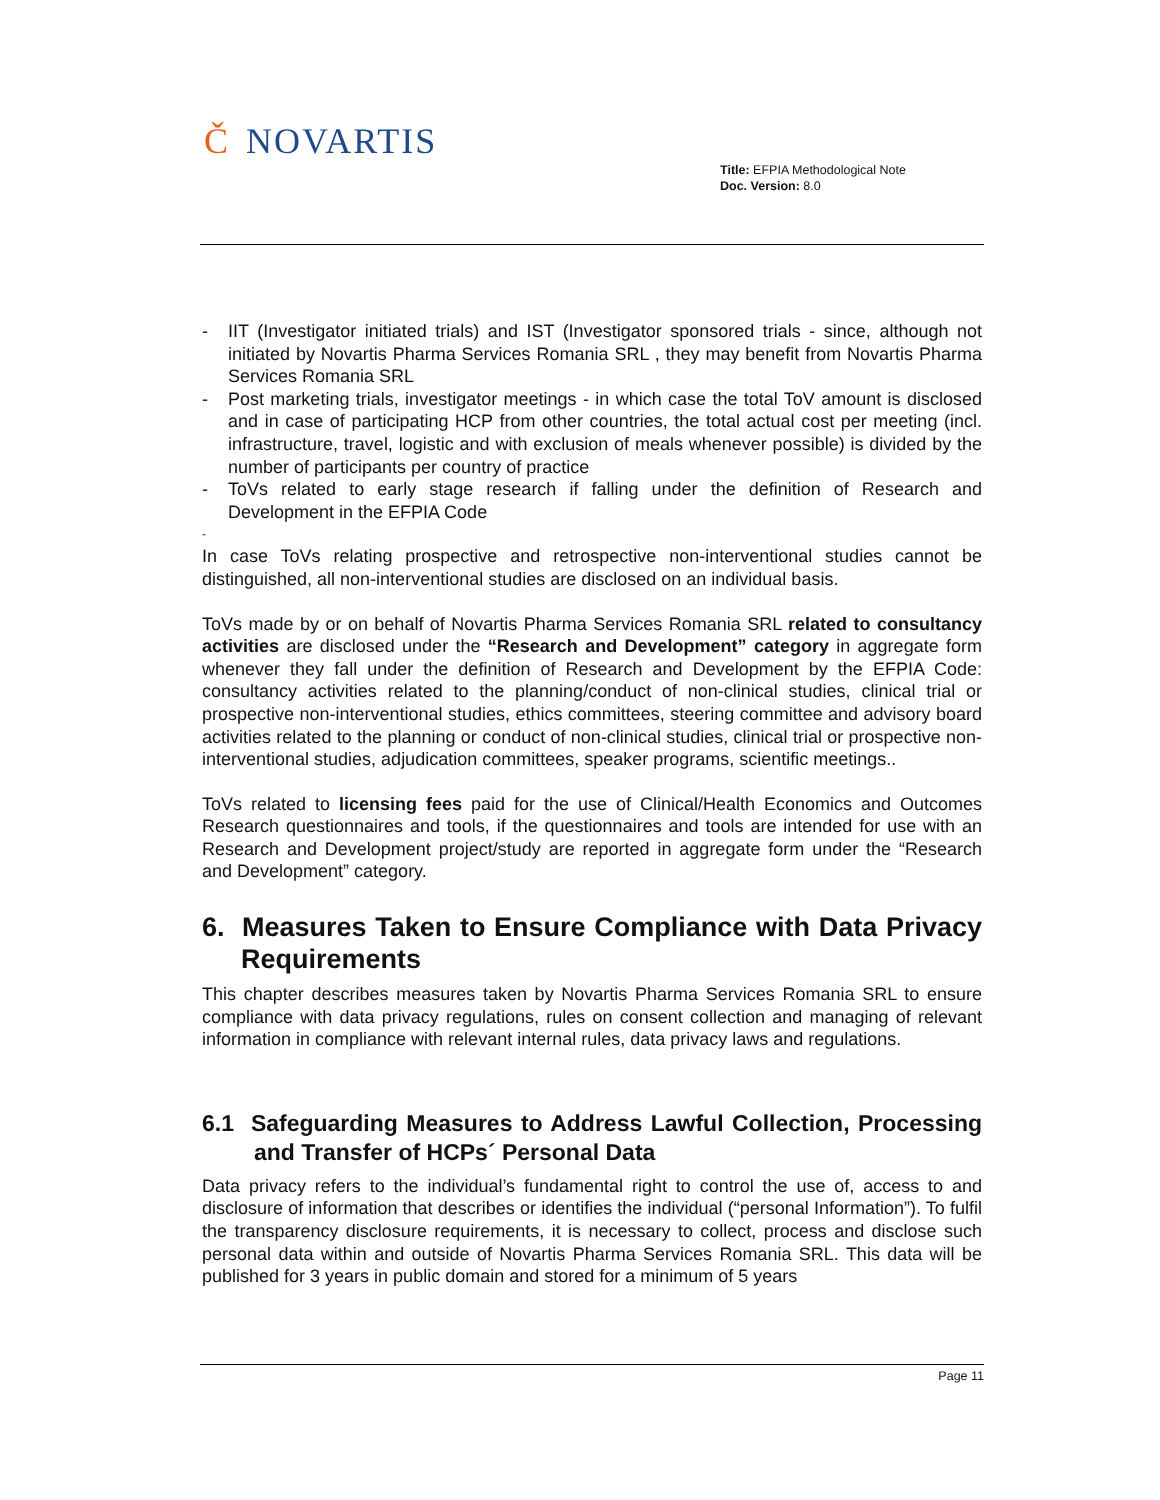Č NOVARTIS
Title: EFPIA Methodological Note
Doc. Version: 8.0
- IIT (Investigator initiated trials) and IST (Investigator sponsored trials - since, although not initiated by Novartis Pharma Services Romania SRL , they may benefit from Novartis Pharma Services Romania SRL
- Post marketing trials, investigator meetings - in which case the total ToV amount is disclosed and in case of participating HCP from other countries, the total actual cost per meeting (incl. infrastructure, travel, logistic and with exclusion of meals whenever possible) is divided by the number of participants per country of practice
- ToVs related to early stage research if falling under the definition of Research and Development in the EFPIA Code
-
In case ToVs relating prospective and retrospective non-interventional studies cannot be distinguished, all non-interventional studies are disclosed on an individual basis.
ToVs made by or on behalf of Novartis Pharma Services Romania SRL related to consultancy activities are disclosed under the “Research and Development” category in aggregate form whenever they fall under the definition of Research and Development by the EFPIA Code: consultancy activities related to the planning/conduct of non-clinical studies, clinical trial or prospective non-interventional studies, ethics committees, steering committee and advisory board activities related to the planning or conduct of non-clinical studies, clinical trial or prospective non-interventional studies, adjudication committees, speaker programs, scientific meetings..
ToVs related to licensing fees paid for the use of Clinical/Health Economics and Outcomes Research questionnaires and tools, if the questionnaires and tools are intended for use with an Research and Development project/study are reported in aggregate form under the “Research and Development” category.
6. Measures Taken to Ensure Compliance with Data Privacy Requirements
This chapter describes measures taken by Novartis Pharma Services Romania SRL to ensure compliance with data privacy regulations, rules on consent collection and managing of relevant information in compliance with relevant internal rules, data privacy laws and regulations.
6.1 Safeguarding Measures to Address Lawful Collection, Processing and Transfer of HCPs´ Personal Data
Data privacy refers to the individual’s fundamental right to control the use of, access to and disclosure of information that describes or identifies the individual (“personal Information”). To fulfil the transparency disclosure requirements, it is necessary to collect, process and disclose such personal data within and outside of Novartis Pharma Services Romania SRL. This data will be published for 3 years in public domain and stored for a minimum of 5 years
Page 11